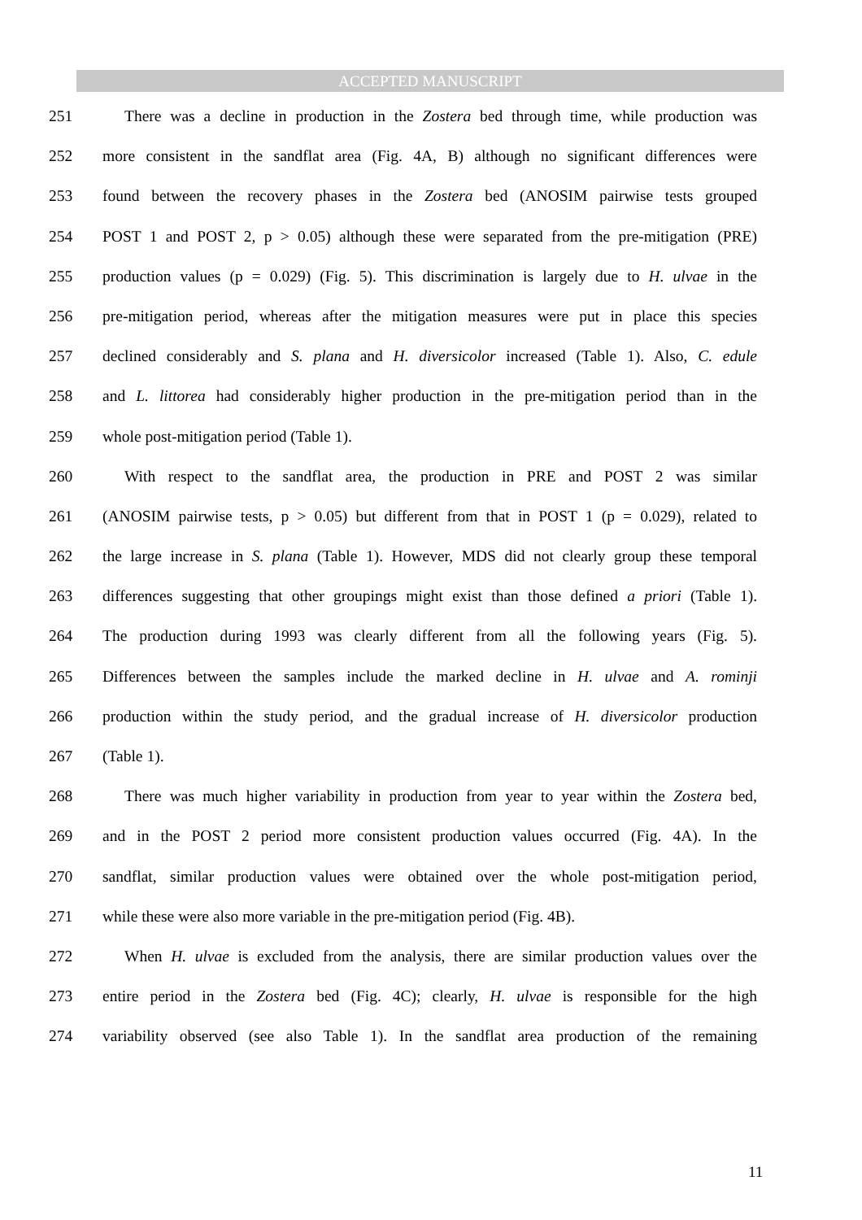ACCEPTED MANUSCRIPT
251 There was a decline in production in the Zostera bed through time, while production was
252 more consistent in the sandflat area (Fig. 4A, B) although no significant differences were
253 found between the recovery phases in the Zostera bed (ANOSIM pairwise tests grouped
254 POST 1 and POST 2, p > 0.05) although these were separated from the pre-mitigation (PRE)
255 production values (p = 0.029) (Fig. 5). This discrimination is largely due to H. ulvae in the
256 pre-mitigation period, whereas after the mitigation measures were put in place this species
257 declined considerably and S. plana and H. diversicolor increased (Table 1). Also, C. edule
258 and L. littorea had considerably higher production in the pre-mitigation period than in the
259 whole post-mitigation period (Table 1).
260 With respect to the sandflat area, the production in PRE and POST 2 was similar
261 (ANOSIM pairwise tests, p > 0.05) but different from that in POST 1 (p = 0.029), related to
262 the large increase in S. plana (Table 1). However, MDS did not clearly group these temporal
263 differences suggesting that other groupings might exist than those defined a priori (Table 1).
264 The production during 1993 was clearly different from all the following years (Fig. 5).
265 Differences between the samples include the marked decline in H. ulvae and A. rominji
266 production within the study period, and the gradual increase of H. diversicolor production
267 (Table 1).
268 There was much higher variability in production from year to year within the Zostera bed,
269 and in the POST 2 period more consistent production values occurred (Fig. 4A). In the
270 sandflat, similar production values were obtained over the whole post-mitigation period,
271 while these were also more variable in the pre-mitigation period (Fig. 4B).
272 When H. ulvae is excluded from the analysis, there are similar production values over the
273 entire period in the Zostera bed (Fig. 4C); clearly, H. ulvae is responsible for the high
274 variability observed (see also Table 1). In the sandflat area production of the remaining
11